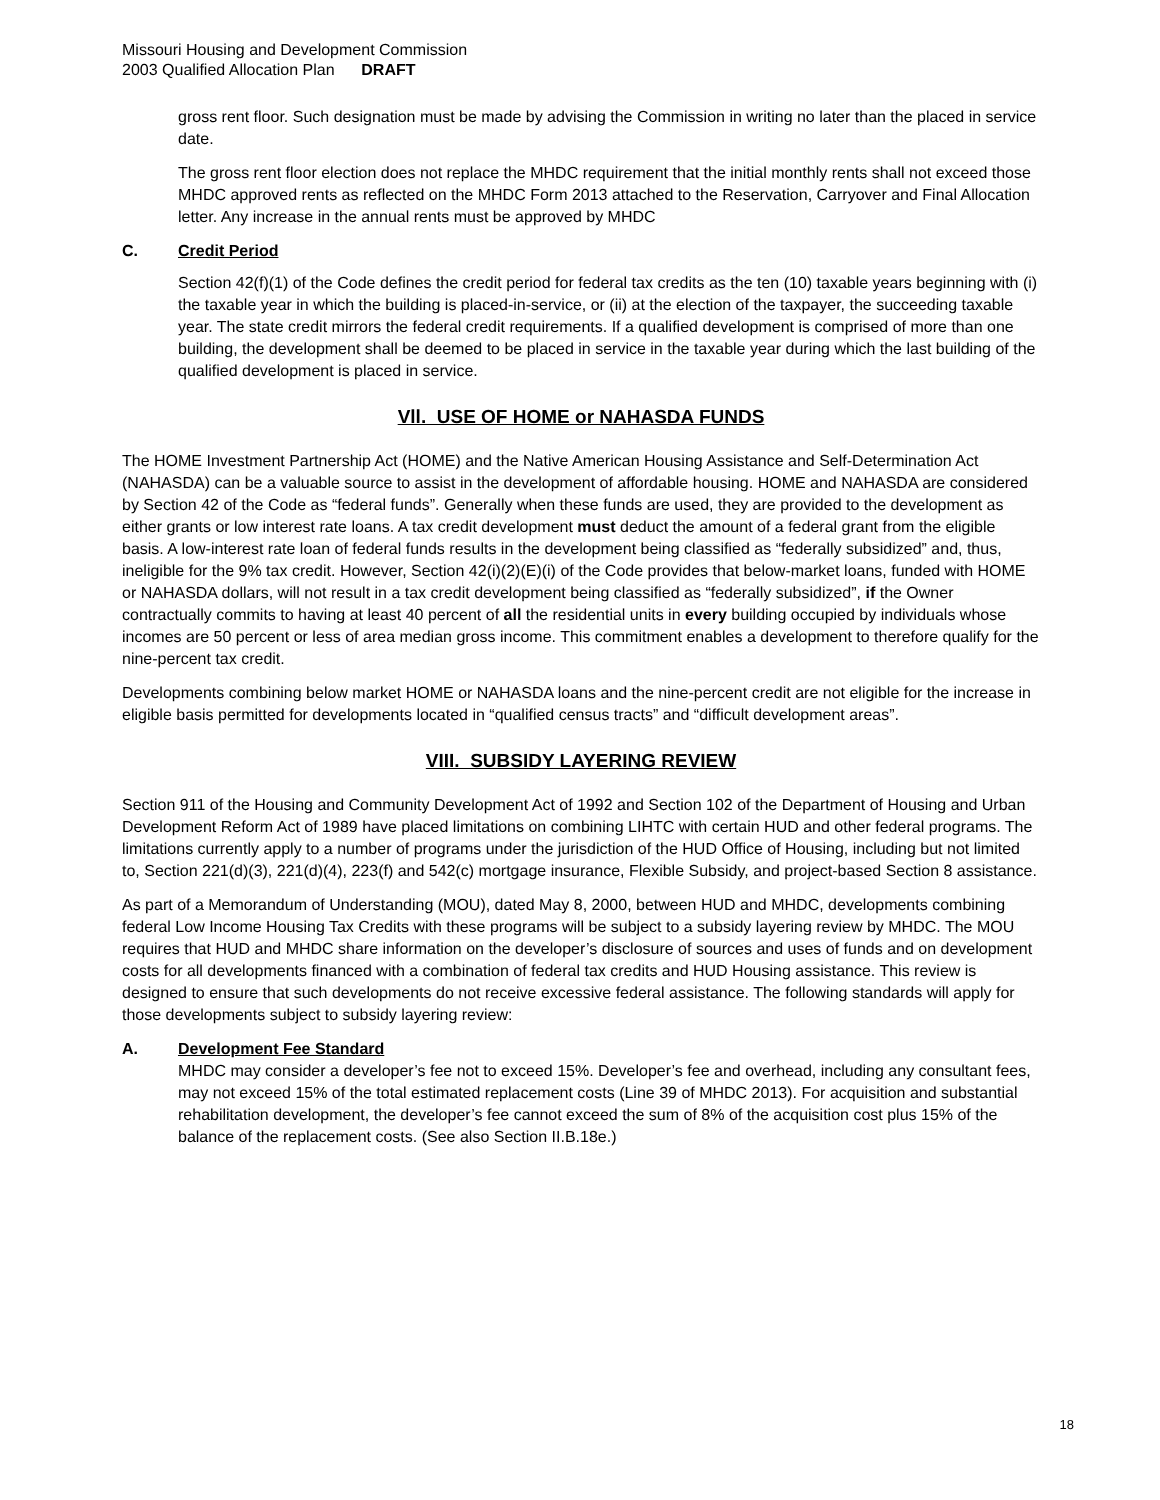Missouri Housing and Development Commission
2003 Qualified Allocation Plan DRAFT
gross rent floor. Such designation must be made by advising the Commission in writing no later than the placed in service date.
The gross rent floor election does not replace the MHDC requirement that the initial monthly rents shall not exceed those MHDC approved rents as reflected on the MHDC Form 2013 attached to the Reservation, Carryover and Final Allocation letter. Any increase in the annual rents must be approved by MHDC
C. Credit Period
Section 42(f)(1) of the Code defines the credit period for federal tax credits as the ten (10) taxable years beginning with (i) the taxable year in which the building is placed-in-service, or (ii) at the election of the taxpayer, the succeeding taxable year. The state credit mirrors the federal credit requirements. If a qualified development is comprised of more than one building, the development shall be deemed to be placed in service in the taxable year during which the last building of the qualified development is placed in service.
Vll. USE OF HOME or NAHASDA FUNDS
The HOME Investment Partnership Act (HOME) and the Native American Housing Assistance and Self-Determination Act (NAHASDA) can be a valuable source to assist in the development of affordable housing. HOME and NAHASDA are considered by Section 42 of the Code as “federal funds”. Generally when these funds are used, they are provided to the development as either grants or low interest rate loans. A tax credit development must deduct the amount of a federal grant from the eligible basis. A low-interest rate loan of federal funds results in the development being classified as “federally subsidized” and, thus, ineligible for the 9% tax credit. However, Section 42(i)(2)(E)(i) of the Code provides that below-market loans, funded with HOME or NAHASDA dollars, will not result in a tax credit development being classified as “federally subsidized”, if the Owner contractually commits to having at least 40 percent of all the residential units in every building occupied by individuals whose incomes are 50 percent or less of area median gross income. This commitment enables a development to therefore qualify for the nine-percent tax credit.
Developments combining below market HOME or NAHASDA loans and the nine-percent credit are not eligible for the increase in eligible basis permitted for developments located in “qualified census tracts” and “difficult development areas”.
VIII. SUBSIDY LAYERING REVIEW
Section 911 of the Housing and Community Development Act of 1992 and Section 102 of the Department of Housing and Urban Development Reform Act of 1989 have placed limitations on combining LIHTC with certain HUD and other federal programs. The limitations currently apply to a number of programs under the jurisdiction of the HUD Office of Housing, including but not limited to, Section 221(d)(3), 221(d)(4), 223(f) and 542(c) mortgage insurance, Flexible Subsidy, and project-based Section 8 assistance.
As part of a Memorandum of Understanding (MOU), dated May 8, 2000, between HUD and MHDC, developments combining federal Low Income Housing Tax Credits with these programs will be subject to a subsidy layering review by MHDC. The MOU requires that HUD and MHDC share information on the developer’s disclosure of sources and uses of funds and on development costs for all developments financed with a combination of federal tax credits and HUD Housing assistance. This review is designed to ensure that such developments do not receive excessive federal assistance. The following standards will apply for those developments subject to subsidy layering review:
A. Development Fee Standard
MHDC may consider a developer’s fee not to exceed 15%. Developer’s fee and overhead, including any consultant fees, may not exceed 15% of the total estimated replacement costs (Line 39 of MHDC 2013). For acquisition and substantial rehabilitation development, the developer’s fee cannot exceed the sum of 8% of the acquisition cost plus 15% of the balance of the replacement costs. (See also Section II.B.18e.)
18